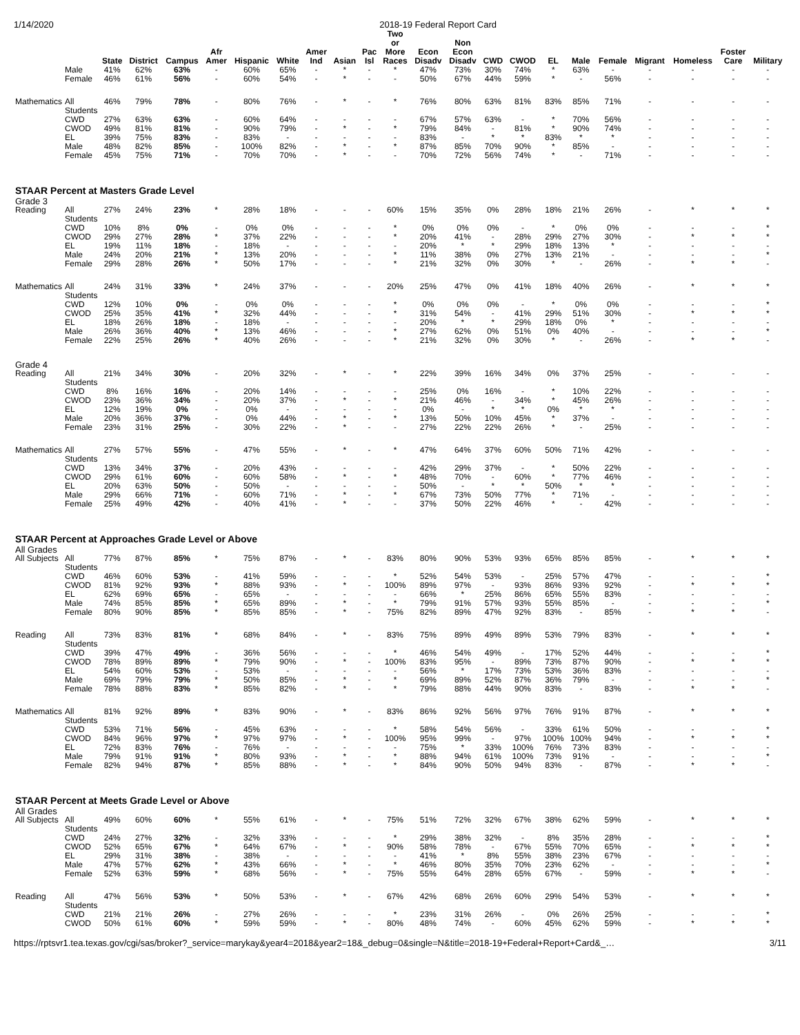1/14/2020 2018-19 Federal Report Card
| | | State | District | Campus | Afr Amer | Hispanic | White | Amer Ind | Asian | Pac Isl | Two or More Races | Econ Disadv | Non Econ Disadv | CWD | CWOD | EL | Male | Female | Migrant | Homeless | Foster Care | Military |
| --- | --- | --- | --- | --- | --- | --- | --- | --- | --- | --- | --- | --- | --- | --- | --- | --- | --- | --- | --- | --- | --- | --- |
| | Male | 41% | 62% | 63% | - | 60% | 65% | - | * | - | * | 47% | 73% | 30% | 74% | * | 63% | - | - | - | - | - |
| | Female | 46% | 61% | 56% | - | 60% | 54% | - | * | - | - | 50% | 67% | 44% | 59% | * | - | 56% | - | - | - | - |
| Mathematics | All Students | 46% | 79% | 78% | - | 80% | 76% | - | * | - | * | 76% | 80% | 63% | 81% | 83% | 85% | 71% | - | - | - | - |
| | CWD | 27% | 63% | 63% | - | 60% | 64% | - | - | - | - | 67% | 57% | 63% | - | * | 70% | 56% | - | - | - | - |
| | CWOD | 49% | 81% | 81% | - | 90% | 79% | - | * | - | * | 79% | 84% | - | 81% | * | 90% | 74% | - | - | - | - |
| | EL | 39% | 75% | 83% | - | 83% | - | - | - | - | - | 83% | - | * | * | 83% | * | * | - | - | - | - |
| | Male | 48% | 82% | 85% | - | 100% | 82% | - | * | - | * | 87% | 85% | 70% | 90% | * | 85% | - | - | - | - | - |
| | Female | 45% | 75% | 71% | - | 70% | 70% | - | * | - | - | 70% | 72% | 56% | 74% | * | - | 71% | - | - | - | - |
| STAAR Percent at Masters Grade Level | | | | | | | | | | | | | | | | | | | | | | |
| Grade 3 | | | | | | | | | | | | | | | | | | | | | | |
| Reading | All Students | 27% | 24% | 23% | * | 28% | 18% | - | - | - | 60% | 15% | 35% | 0% | 28% | 18% | 21% | 26% | - | * | * | * |
| | CWD | 10% | 8% | 0% | - | 0% | 0% | - | - | - | * | 0% | 0% | 0% | - | * | 0% | 0% | - | - | - | * |
| | CWOD | 29% | 27% | 28% | * | 37% | 22% | - | - | - | * | 20% | 41% | - | 28% | 29% | 27% | 30% | - | * | * | * |
| | EL | 19% | 11% | 18% | - | 18% | - | - | - | - | - | 20% | * | * | 29% | 18% | 13% | * | - | - | - | - |
| | Male | 24% | 20% | 21% | * | 13% | 20% | - | - | - | * | 11% | 38% | 0% | 27% | 13% | 21% | - | - | - | - | * |
| | Female | 29% | 28% | 26% | * | 50% | 17% | - | - | - | * | 21% | 32% | 0% | 30% | * | - | 26% | - | * | * | - |
| Mathematics | All Students | 24% | 31% | 33% | * | 24% | 37% | - | - | - | 20% | 25% | 47% | 0% | 41% | 18% | 40% | 26% | - | * | * | * |
| | CWD | 12% | 10% | 0% | - | 0% | 0% | - | - | - | * | 0% | 0% | 0% | - | * | 0% | 0% | - | - | - | * |
| | CWOD | 25% | 35% | 41% | * | 32% | 44% | - | - | - | * | 31% | 54% | - | 41% | 29% | 51% | 30% | - | * | * | * |
| | EL | 18% | 26% | 18% | - | 18% | - | - | - | - | - | 20% | * | * | 29% | 18% | 0% | * | - | - | - | - |
| | Male | 26% | 36% | 40% | * | 13% | 46% | - | - | - | * | 27% | 62% | 0% | 51% | 0% | 40% | - | - | - | - | * |
| | Female | 22% | 25% | 26% | * | 40% | 26% | - | - | - | * | 21% | 32% | 0% | 30% | * | - | 26% | - | * | * | - |
| Grade 4 | | | | | | | | | | | | | | | | | | | | | | |
| Reading | All Students | 21% | 34% | 30% | - | 20% | 32% | - | * | - | * | 22% | 39% | 16% | 34% | 0% | 37% | 25% | - | - | - | - |
| | CWD | 8% | 16% | 16% | - | 20% | 14% | - | - | - | - | 25% | 0% | 16% | - | * | 10% | 22% | - | - | - | - |
| | CWOD | 23% | 36% | 34% | - | 20% | 37% | - | * | - | * | 21% | 46% | - | 34% | * | 45% | 26% | - | - | - | - |
| | EL | 12% | 19% | 0% | - | 0% | - | - | - | - | - | 0% | - | * | * | 0% | * | * | - | - | - | - |
| | Male | 20% | 36% | 37% | - | 0% | 44% | - | * | - | * | 13% | 50% | 10% | 45% | * | 37% | - | - | - | - | - |
| | Female | 23% | 31% | 25% | - | 30% | 22% | - | * | - | - | 27% | 22% | 22% | 26% | * | - | 25% | - | - | - | - |
| Mathematics | All Students | 27% | 57% | 55% | - | 47% | 55% | - | * | - | * | 47% | 64% | 37% | 60% | 50% | 71% | 42% | - | - | - | - |
| | CWD | 13% | 34% | 37% | - | 20% | 43% | - | - | - | - | 42% | 29% | 37% | - | * | 50% | 22% | - | - | - | - |
| | CWOD | 29% | 61% | 60% | - | 60% | 58% | - | * | - | * | 48% | 70% | - | 60% | * | 77% | 46% | - | - | - | - |
| | EL | 20% | 63% | 50% | - | 50% | - | - | - | - | - | 50% | - | * | * | 50% | * | * | - | - | - | - |
| | Male | 29% | 66% | 71% | - | 60% | 71% | - | * | - | * | 67% | 73% | 50% | 77% | * | 71% | - | - | - | - | - |
| | Female | 25% | 49% | 42% | - | 40% | 41% | - | * | - | - | 37% | 50% | 22% | 46% | * | - | 42% | - | - | - | - |
| STAAR Percent at Approaches Grade Level or Above | | | | | | | | | | | | | | | | | | | | | | |
| All Grades | | | | | | | | | | | | | | | | | | | | | | |
| All Subjects | All Students | 77% | 87% | 85% | * | 75% | 87% | - | * | - | 83% | 80% | 90% | 53% | 93% | 65% | 85% | 85% | - | * | * | * |
| | CWD | 46% | 60% | 53% | - | 41% | 59% | - | - | - | * | 52% | 54% | 53% | - | 25% | 57% | 47% | - | - | - | * |
| | CWOD | 81% | 92% | 93% | * | 88% | 93% | - | * | - | 100% | 89% | 97% | - | 93% | 86% | 93% | 92% | - | * | * | * |
| | EL | 62% | 69% | 65% | - | 65% | - | - | - | - | - | 66% | * | 25% | 86% | 65% | 55% | 83% | - | - | - | - |
| | Male | 74% | 85% | 85% | * | 65% | 89% | - | * | - | * | 79% | 91% | 57% | 93% | 55% | 85% | - | - | - | - | * |
| | Female | 80% | 90% | 85% | * | 85% | 85% | - | * | - | 75% | 82% | 89% | 47% | 92% | 83% | - | 85% | - | * | * | - |
| Reading | All Students | 73% | 83% | 81% | * | 68% | 84% | - | * | - | 83% | 75% | 89% | 49% | 89% | 53% | 79% | 83% | - | * | * | * |
| | CWD | 39% | 47% | 49% | - | 36% | 56% | - | - | - | * | 46% | 54% | 49% | - | 17% | 52% | 44% | - | - | - | * |
| | CWOD | 78% | 89% | 89% | * | 79% | 90% | - | * | - | 100% | 83% | 95% | - | 89% | 73% | 87% | 90% | - | * | * | * |
| | EL | 54% | 60% | 53% | - | 53% | - | - | - | - | - | 56% | * | 17% | 73% | 53% | 36% | 83% | - | - | - | - |
| | Male | 69% | 79% | 79% | * | 50% | 85% | - | * | - | * | 69% | 89% | 52% | 87% | 36% | 79% | - | - | - | - | * |
| | Female | 78% | 88% | 83% | * | 85% | 82% | - | * | - | * | 79% | 88% | 44% | 90% | 83% | - | 83% | - | * | * | - |
| Mathematics | All Students | 81% | 92% | 89% | * | 83% | 90% | - | * | - | 83% | 86% | 92% | 56% | 97% | 76% | 91% | 87% | - | * | * | * |
| | CWD | 53% | 71% | 56% | - | 45% | 63% | - | - | - | * | 58% | 54% | 56% | - | 33% | 61% | 50% | - | - | - | * |
| | CWOD | 84% | 96% | 97% | * | 97% | 97% | - | * | - | 100% | 95% | 99% | - | 97% | 100% | 100% | 94% | - | * | * | * |
| | EL | 72% | 83% | 76% | - | 76% | - | - | - | - | - | 75% | * | 33% | 100% | 76% | 73% | 83% | - | - | - | - |
| | Male | 79% | 91% | 91% | * | 80% | 93% | - | * | - | * | 88% | 94% | 61% | 100% | 73% | 91% | - | - | - | - | * |
| | Female | 82% | 94% | 87% | * | 85% | 88% | - | * | - | * | 84% | 90% | 50% | 94% | 83% | - | 87% | - | * | * | - |
| STAAR Percent at Meets Grade Level or Above | | | | | | | | | | | | | | | | | | | | | | |
| All Grades | | | | | | | | | | | | | | | | | | | | | | |
| All Subjects | All Students | 49% | 60% | 60% | * | 55% | 61% | - | * | - | 75% | 51% | 72% | 32% | 67% | 38% | 62% | 59% | - | * | * | * |
| | CWD | 24% | 27% | 32% | - | 32% | 33% | - | - | - | * | 29% | 38% | 32% | - | 8% | 35% | 28% | - | - | - | * |
| | CWOD | 52% | 65% | 67% | * | 64% | 67% | - | * | - | 90% | 58% | 78% | - | 67% | 55% | 70% | 65% | - | * | * | * |
| | EL | 29% | 31% | 38% | - | 38% | - | - | - | - | - | 41% | * | 8% | 55% | 38% | 23% | 67% | - | - | - | - |
| | Male | 47% | 57% | 62% | * | 43% | 66% | - | * | - | * | 46% | 80% | 35% | 70% | 23% | 62% | - | - | - | - | * |
| | Female | 52% | 63% | 59% | * | 68% | 56% | - | * | - | 75% | 55% | 64% | 28% | 65% | 67% | - | 59% | - | * | * | - |
| Reading | All Students | 47% | 56% | 53% | * | 50% | 53% | - | * | - | 67% | 42% | 68% | 26% | 60% | 29% | 54% | 53% | - | * | * | * |
| | CWD | 21% | 21% | 26% | - | 27% | 26% | - | - | - | * | 23% | 31% | 26% | - | 0% | 26% | 25% | - | - | - | * |
| | CWOD | 50% | 61% | 60% | * | 59% | 59% | - | * | - | 80% | 48% | 74% | - | 60% | 45% | 62% | 59% | - | * | * | * |
https://rptsvr1.tea.texas.gov/cgi/sas/broker?_service=marykay&year4=2018&year2=18&_debug=0&single=N&title=2018-19+Federal+Report+Card&_… 3/11